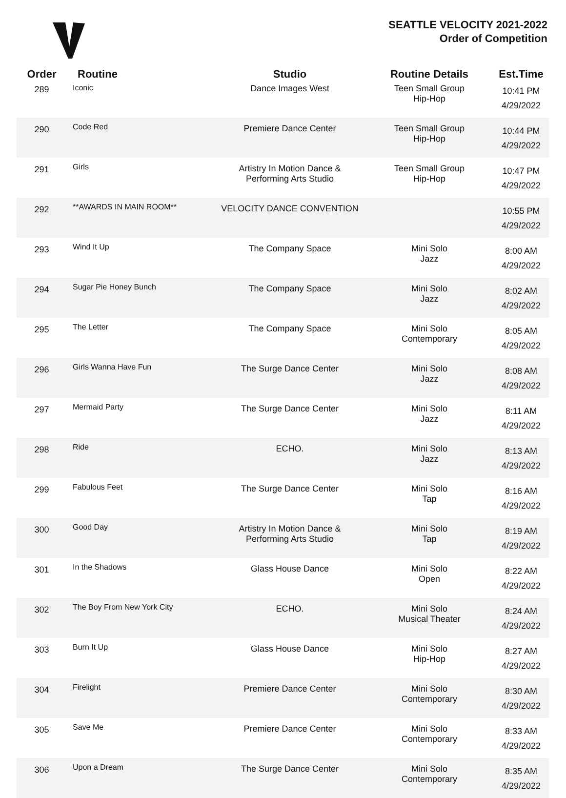SEATTLE VELOCITY 2021-2022
Order of Competition
| Order | Routine | Studio | Routine Details | Est.Time |
| --- | --- | --- | --- | --- |
| 289 | Iconic | Dance Images West | Teen Small Group Hip-Hop | 10:41 PM 4/29/2022 |
| 290 | Code Red | Premiere Dance Center | Teen Small Group Hip-Hop | 10:44 PM 4/29/2022 |
| 291 | Girls | Artistry In Motion Dance & Performing Arts Studio | Teen Small Group Hip-Hop | 10:47 PM 4/29/2022 |
| 292 | **AWARDS IN MAIN ROOM** | VELOCITY DANCE CONVENTION | | 10:55 PM 4/29/2022 |
| 293 | Wind It Up | The Company Space | Mini Solo Jazz | 8:00 AM 4/29/2022 |
| 294 | Sugar Pie Honey Bunch | The Company Space | Mini Solo Jazz | 8:02 AM 4/29/2022 |
| 295 | The Letter | The Company Space | Mini Solo Contemporary | 8:05 AM 4/29/2022 |
| 296 | Girls Wanna Have Fun | The Surge Dance Center | Mini Solo Jazz | 8:08 AM 4/29/2022 |
| 297 | Mermaid Party | The Surge Dance Center | Mini Solo Jazz | 8:11 AM 4/29/2022 |
| 298 | Ride | ECHO. | Mini Solo Jazz | 8:13 AM 4/29/2022 |
| 299 | Fabulous Feet | The Surge Dance Center | Mini Solo Tap | 8:16 AM 4/29/2022 |
| 300 | Good Day | Artistry In Motion Dance & Performing Arts Studio | Mini Solo Tap | 8:19 AM 4/29/2022 |
| 301 | In the Shadows | Glass House Dance | Mini Solo Open | 8:22 AM 4/29/2022 |
| 302 | The Boy From New York City | ECHO. | Mini Solo Musical Theater | 8:24 AM 4/29/2022 |
| 303 | Burn It Up | Glass House Dance | Mini Solo Hip-Hop | 8:27 AM 4/29/2022 |
| 304 | Firelight | Premiere Dance Center | Mini Solo Contemporary | 8:30 AM 4/29/2022 |
| 305 | Save Me | Premiere Dance Center | Mini Solo Contemporary | 8:33 AM 4/29/2022 |
| 306 | Upon a Dream | The Surge Dance Center | Mini Solo Contemporary | 8:35 AM 4/29/2022 |